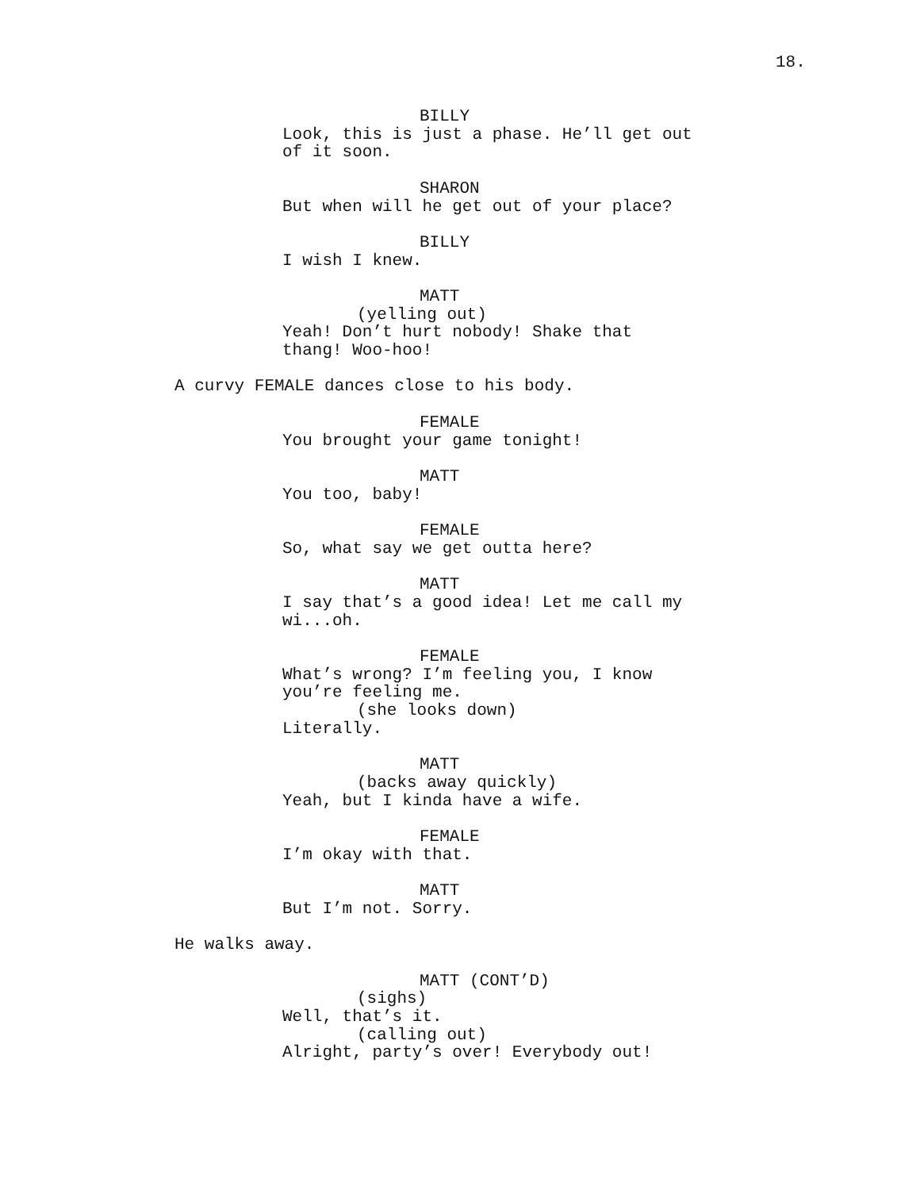18.
BILLY
Look, this is just a phase. He’ll get out
of it soon.
SHARON
But when will he get out of your place?
BILLY
I wish I knew.
MATT
(yelling out)
Yeah! Don’t hurt nobody! Shake that
thang! Woo-hoo!
A curvy FEMALE dances close to his body.
FEMALE
You brought your game tonight!
MATT
You too, baby!
FEMALE
So, what say we get outta here?
MATT
I say that’s a good idea! Let me call my
wi...oh.
FEMALE
What’s wrong? I’m feeling you, I know
you’re feeling me.
(she looks down)
Literally.
MATT
(backs away quickly)
Yeah, but I kinda have a wife.
FEMALE
I’m okay with that.
MATT
But I’m not. Sorry.
He walks away.
MATT (CONT’D)
(sighs)
Well, that’s it.
(calling out)
Alright, party’s over! Everybody out!